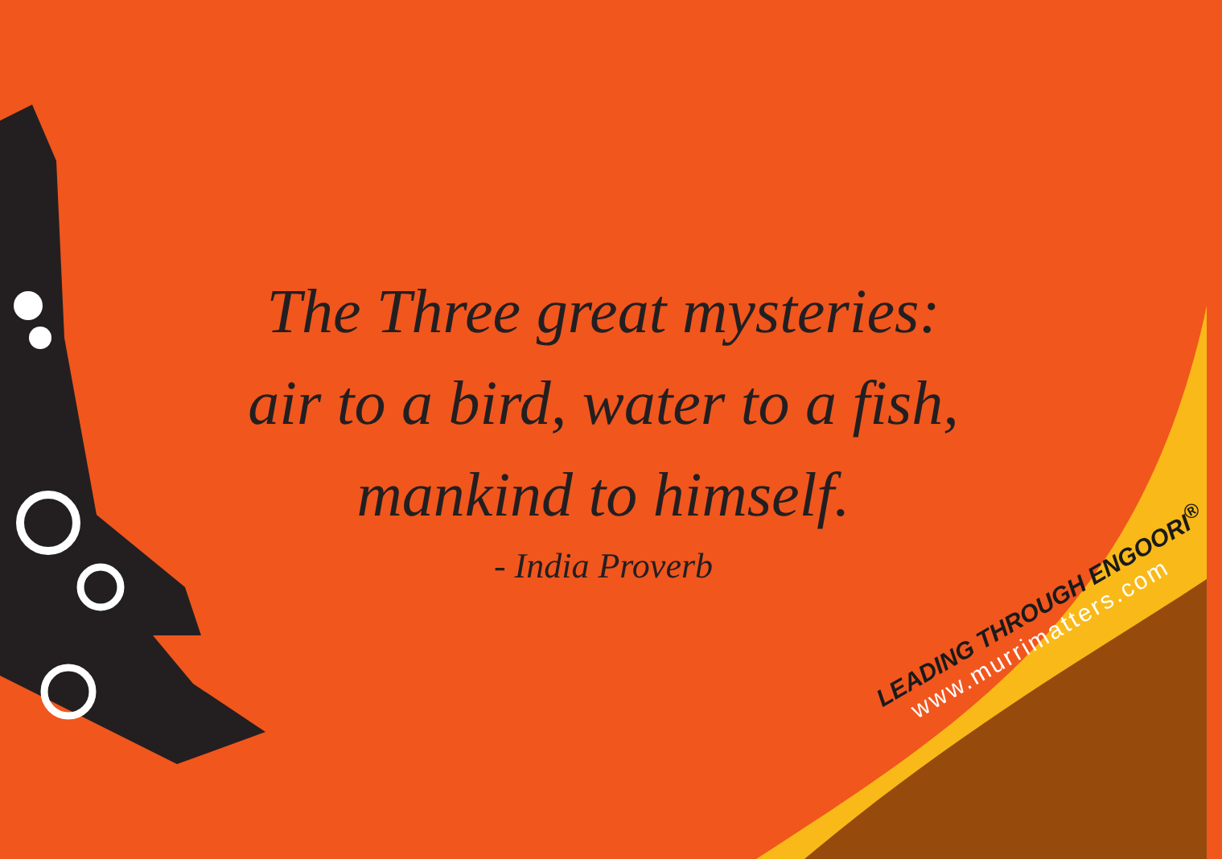The Three great mysteries:
air to a bird, water to a fish,
mankind to himself.
- India Proverb
LEADING THROUGH ENGOORI<sup>®</sup>
www.murrimatters.com